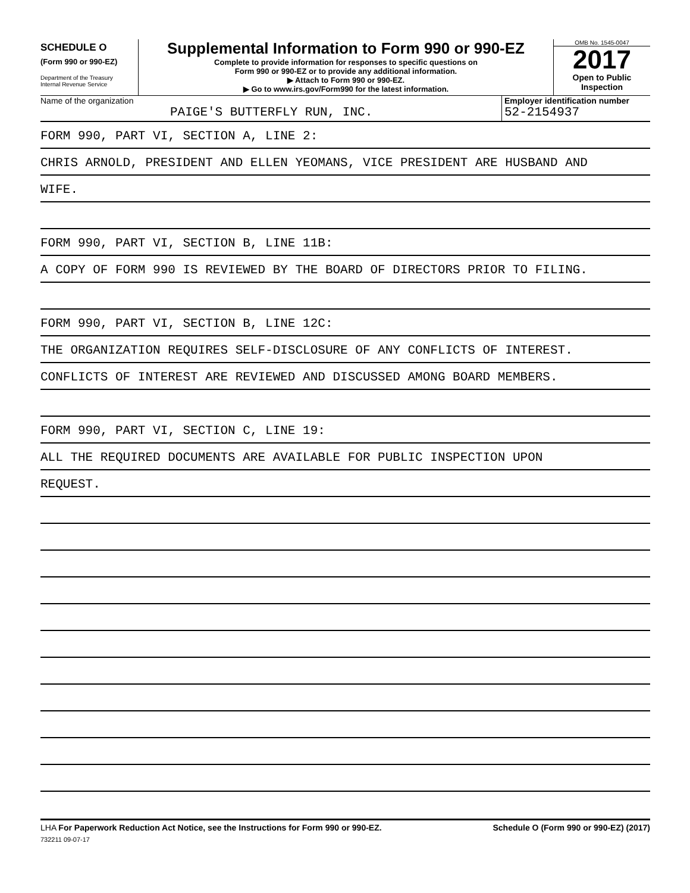SCHEDULE O
(Form 990 or 990-EZ)
Department of the Treasury
Internal Revenue Service
Supplemental Information to Form 990 or 990-EZ
Complete to provide information for responses to specific questions on
Form 990 or 990-EZ or to provide any additional information.
▶ Attach to Form 990 or 990-EZ.
▶ Go to www.irs.gov/Form990 for the latest information.
OMB No. 1545-0047
2017
Open to Public
Inspection
Name of the organization
PAIGE'S BUTTERFLY RUN, INC.
Employer identification number
52-2154937
FORM 990, PART VI, SECTION A, LINE 2:
CHRIS ARNOLD, PRESIDENT AND ELLEN YEOMANS, VICE PRESIDENT ARE HUSBAND AND
WIFE.
FORM 990, PART VI, SECTION B, LINE 11B:
A COPY OF FORM 990 IS REVIEWED BY THE BOARD OF DIRECTORS PRIOR TO FILING.
FORM 990, PART VI, SECTION B, LINE 12C:
THE ORGANIZATION REQUIRES SELF-DISCLOSURE OF ANY CONFLICTS OF INTEREST.
CONFLICTS OF INTEREST ARE REVIEWED AND DISCUSSED AMONG BOARD MEMBERS.
FORM 990, PART VI, SECTION C, LINE 19:
ALL THE REQUIRED DOCUMENTS ARE AVAILABLE FOR PUBLIC INSPECTION UPON
REQUEST.
LHA For Paperwork Reduction Act Notice, see the Instructions for Form 990 or 990-EZ. Schedule O (Form 990 or 990-EZ) (2017)
732211 09-07-17